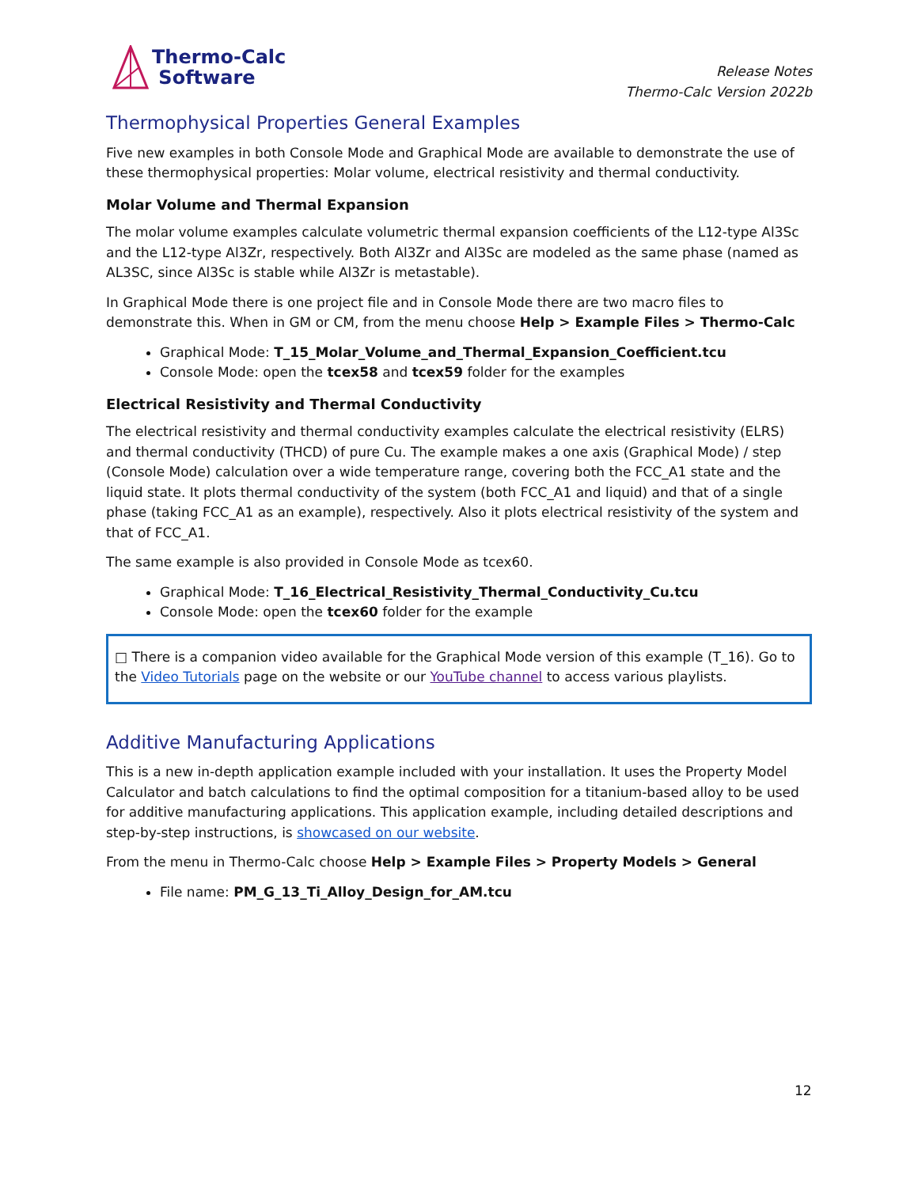Thermo-Calc
Software
Release Notes
Thermo-Calc Version 2022b
Thermophysical Properties General Examples
Five new examples in both Console Mode and Graphical Mode are available to demonstrate the use of these thermophysical properties: Molar volume, electrical resistivity and thermal conductivity.
Molar Volume and Thermal Expansion
The molar volume examples calculate volumetric thermal expansion coefficients of the L12-type Al3Sc and the L12-type Al3Zr, respectively. Both Al3Zr and Al3Sc are modeled as the same phase (named as AL3SC, since Al3Sc is stable while Al3Zr is metastable).
In Graphical Mode there is one project file and in Console Mode there are two macro files to demonstrate this. When in GM or CM, from the menu choose Help > Example Files > Thermo-Calc
Graphical Mode: T_15_Molar_Volume_and_Thermal_Expansion_Coefficient.tcu
Console Mode: open the tcex58 and tcex59 folder for the examples
Electrical Resistivity and Thermal Conductivity
The electrical resistivity and thermal conductivity examples calculate the electrical resistivity (ELRS) and thermal conductivity (THCD) of pure Cu. The example makes a one axis (Graphical Mode) / step (Console Mode) calculation over a wide temperature range, covering both the FCC_A1 state and the liquid state. It plots thermal conductivity of the system (both FCC_A1 and liquid) and that of a single phase (taking FCC_A1 as an example), respectively. Also it plots electrical resistivity of the system and that of FCC_A1.
The same example is also provided in Console Mode as tcex60.
Graphical Mode: T_16_Electrical_Resistivity_Thermal_Conductivity_Cu.tcu
Console Mode: open the tcex60 folder for the example
□ There is a companion video available for the Graphical Mode version of this example (T_16). Go to the Video Tutorials page on the website or our YouTube channel to access various playlists.
Additive Manufacturing Applications
This is a new in-depth application example included with your installation. It uses the Property Model Calculator and batch calculations to find the optimal composition for a titanium-based alloy to be used for additive manufacturing applications. This application example, including detailed descriptions and step-by-step instructions, is showcased on our website.
From the menu in Thermo-Calc choose Help > Example Files > Property Models > General
File name: PM_G_13_Ti_Alloy_Design_for_AM.tcu
12